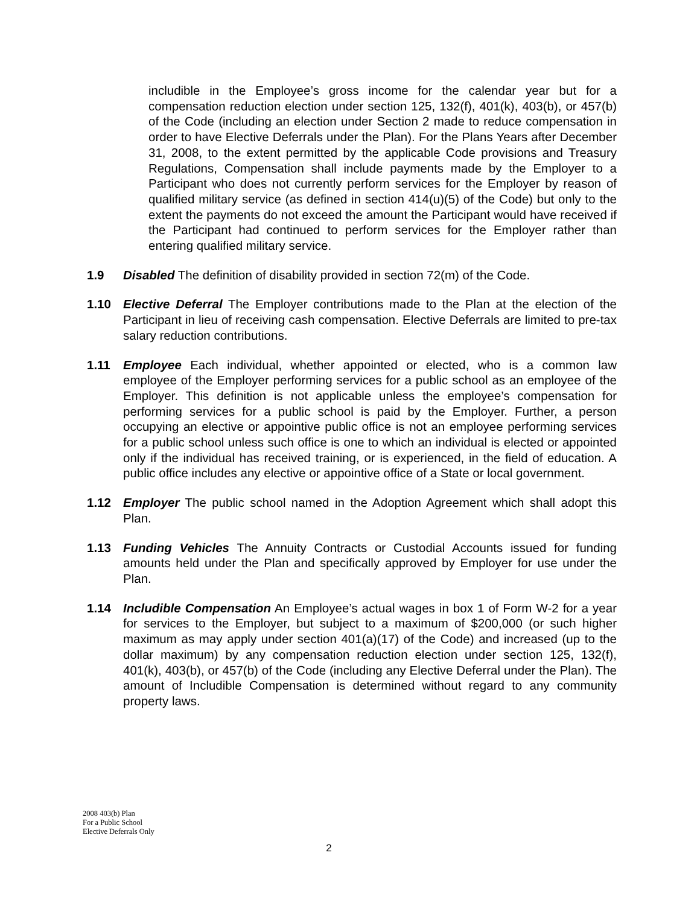includible in the Employee’s gross income for the calendar year but for a compensation reduction election under section 125, 132(f), 401(k), 403(b), or 457(b) of the Code (including an election under Section 2 made to reduce compensation in order to have Elective Deferrals under the Plan). For the Plans Years after December 31, 2008, to the extent permitted by the applicable Code provisions and Treasury Regulations, Compensation shall include payments made by the Employer to a Participant who does not currently perform services for the Employer by reason of qualified military service (as defined in section 414(u)(5) of the Code) but only to the extent the payments do not exceed the amount the Participant would have received if the Participant had continued to perform services for the Employer rather than entering qualified military service.
1.9 Disabled The definition of disability provided in section 72(m) of the Code.
1.10 Elective Deferral The Employer contributions made to the Plan at the election of the Participant in lieu of receiving cash compensation. Elective Deferrals are limited to pre-tax salary reduction contributions.
1.11 Employee Each individual, whether appointed or elected, who is a common law employee of the Employer performing services for a public school as an employee of the Employer. This definition is not applicable unless the employee’s compensation for performing services for a public school is paid by the Employer. Further, a person occupying an elective or appointive public office is not an employee performing services for a public school unless such office is one to which an individual is elected or appointed only if the individual has received training, or is experienced, in the field of education. A public office includes any elective or appointive office of a State or local government.
1.12 Employer The public school named in the Adoption Agreement which shall adopt this Plan.
1.13 Funding Vehicles The Annuity Contracts or Custodial Accounts issued for funding amounts held under the Plan and specifically approved by Employer for use under the Plan.
1.14 Includible Compensation An Employee’s actual wages in box 1 of Form W-2 for a year for services to the Employer, but subject to a maximum of $200,000 (or such higher maximum as may apply under section 401(a)(17) of the Code) and increased (up to the dollar maximum) by any compensation reduction election under section 125, 132(f), 401(k), 403(b), or 457(b) of the Code (including any Elective Deferral under the Plan). The amount of Includible Compensation is determined without regard to any community property laws.
2008 403(b) Plan
For a Public School
Elective Deferrals Only
2